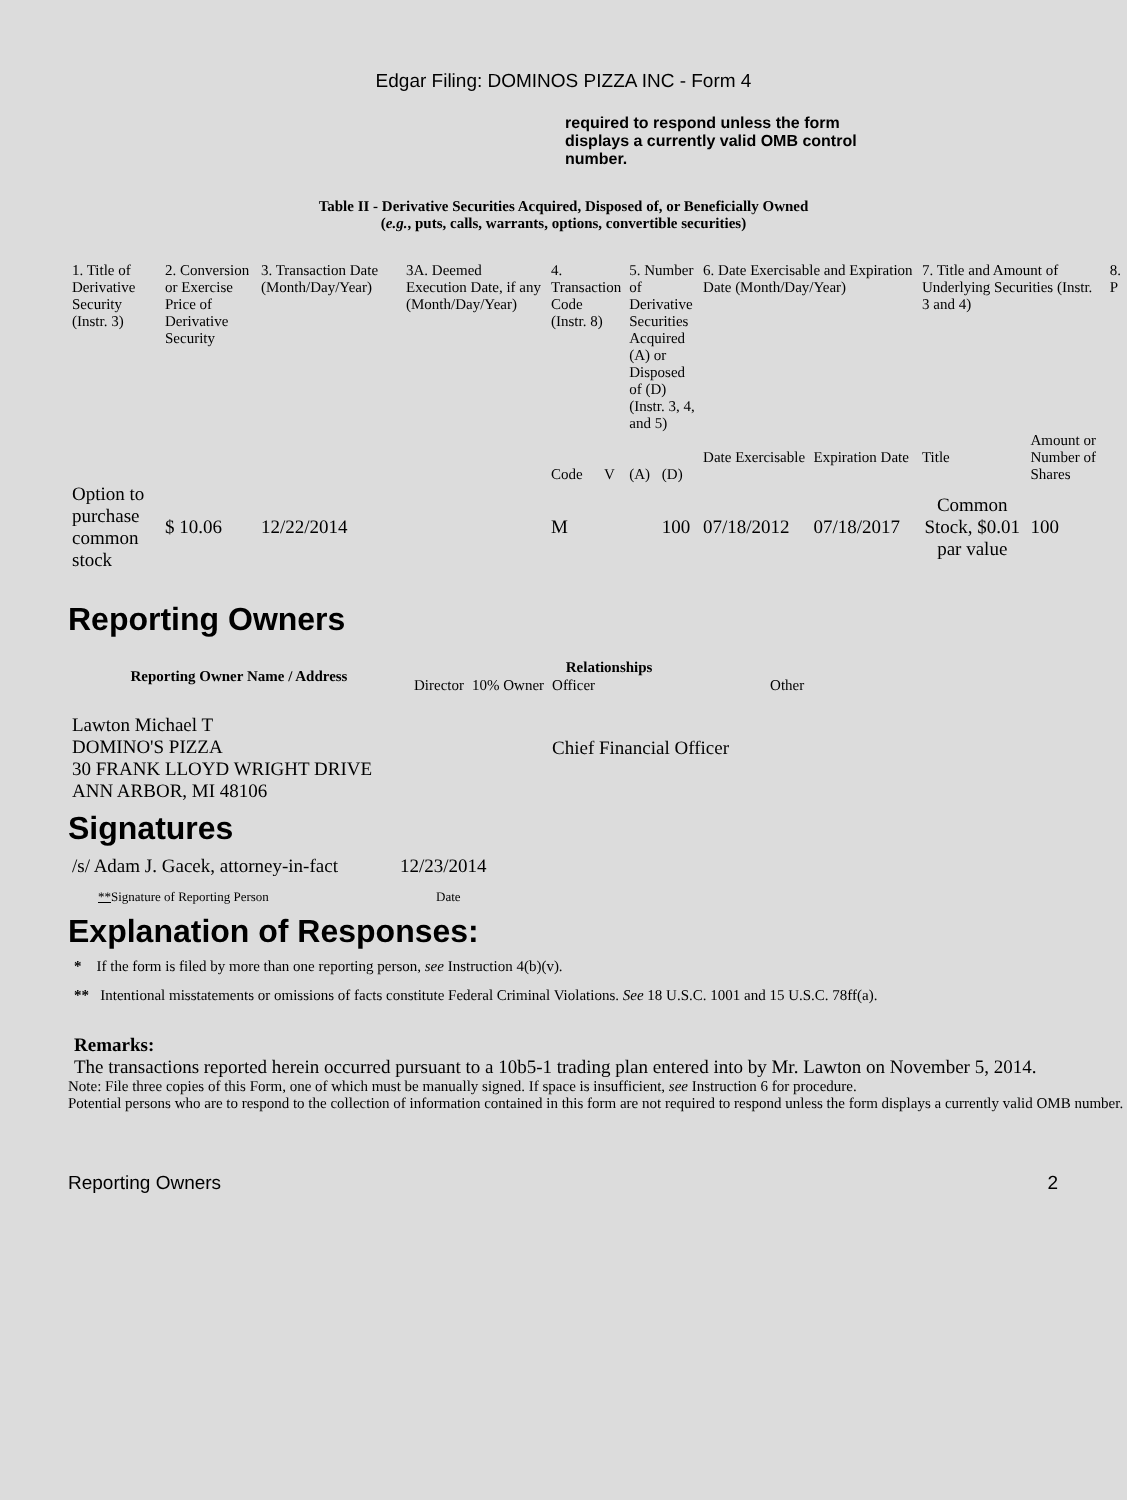Edgar Filing: DOMINOS PIZZA INC - Form 4
required to respond unless the form displays a currently valid OMB control number.
Table II - Derivative Securities Acquired, Disposed of, or Beneficially Owned
(e.g., puts, calls, warrants, options, convertible securities)
| 1. Title of Derivative Security (Instr. 3) | 2. Conversion or Exercise Price of Derivative Security | 3. Transaction Date (Month/Day/Year) | 3A. Deemed Execution Date, if any (Month/Day/Year) | 4. Transaction Code (Instr. 8) | | 5. Number of Derivative Securities Acquired (A) or Disposed of (D) (Instr. 3, 4, and 5) | | 6. Date Exercisable and Expiration Date (Month/Day/Year) | | 7. Title and Amount of Underlying Securities (Instr. 3 and 4) | | 8. P |
| | | | | Code | V | (A) | (D) | Date Exercisable | Expiration Date | Title | Amount or Number of Shares | |
| Option to purchase common stock | $ 10.06 | 12/22/2014 | | M | | | 100 | 07/18/2012 | 07/18/2017 | Common Stock, $0.01 par value | 100 | |
Reporting Owners
| Reporting Owner Name / Address | Relationships | | | |
| --- | --- | --- | --- | --- |
| | Director | 10% Owner | Officer | Other |
| Lawton Michael T DOMINO'S PIZZA 30 FRANK LLOYD WRIGHT DRIVE ANN ARBOR, MI 48106 | | | Chief Financial Officer | |
Signatures
| /s/ Adam J. Gacek, attorney-in-fact | 12/23/2014 |
| ** Signature of Reporting Person | Date |
Explanation of Responses:
* If the form is filed by more than one reporting person, see Instruction 4(b)(v).
** Intentional misstatements or omissions of facts constitute Federal Criminal Violations. See 18 U.S.C. 1001 and 15 U.S.C. 78ff(a).
Remarks:
The transactions reported herein occurred pursuant to a 10b5-1 trading plan entered into by Mr. Lawton on November 5, 2014.
Note: File three copies of this Form, one of which must be manually signed. If space is insufficient, see Instruction 6 for procedure.
Potential persons who are to respond to the collection of information contained in this form are not required to respond unless the form displays a currently valid OMB number.
Reporting Owners 2